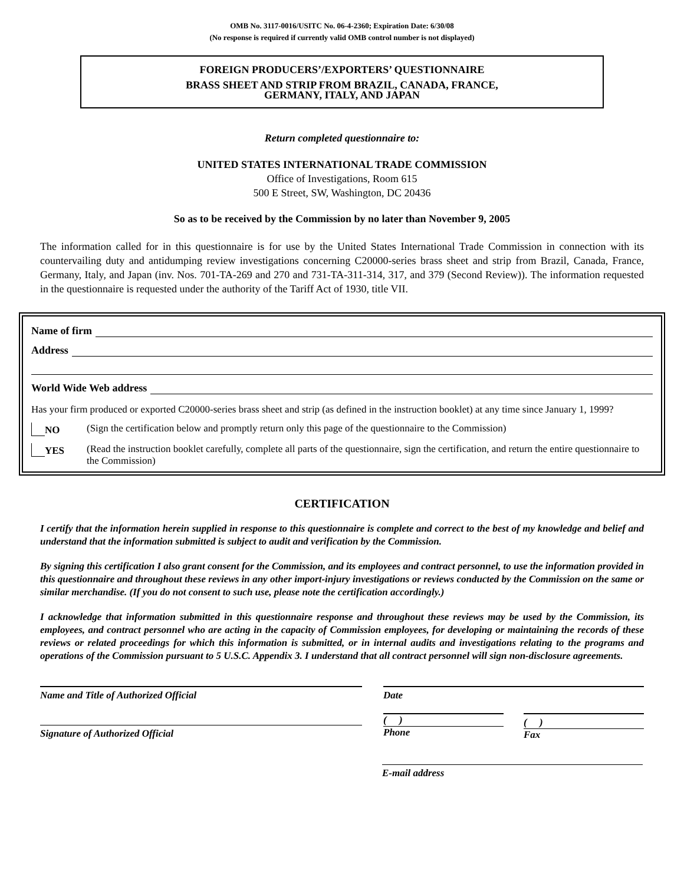OMB No. 3117-0016/USITC No. 06-4-2360; Expiration Date: 6/30/08
(No response is required if currently valid OMB control number is not displayed)
FOREIGN PRODUCERS’/EXPORTERS’ QUESTIONNAIRE
BRASS SHEET AND STRIP FROM BRAZIL, CANADA, FRANCE,
GERMANY, ITALY, AND JAPAN
Return completed questionnaire to:
UNITED STATES INTERNATIONAL TRADE COMMISSION
Office of Investigations, Room 615
500 E Street, SW, Washington, DC 20436
So as to be received by the Commission by no later than November 9, 2005
The information called for in this questionnaire is for use by the United States International Trade Commission in connection with its countervailing duty and antidumping review investigations concerning C20000-series brass sheet and strip from Brazil, Canada, France, Germany, Italy, and Japan (inv. Nos. 701-TA-269 and 270 and 731-TA-311-314, 317, and 379 (Second Review)). The information requested in the questionnaire is requested under the authority of the Tariff Act of 1930, title VII.
Name of firm
Address
World Wide Web address
Has your firm produced or exported C20000-series brass sheet and strip (as defined in the instruction booklet) at any time since January 1, 1999?
NO (Sign the certification below and promptly return only this page of the questionnaire to the Commission)
YES (Read the instruction booklet carefully, complete all parts of the questionnaire, sign the certification, and return the entire questionnaire to the Commission)
CERTIFICATION
I certify that the information herein supplied in response to this questionnaire is complete and correct to the best of my knowledge and belief and understand that the information submitted is subject to audit and verification by the Commission.
By signing this certification I also grant consent for the Commission, and its employees and contract personnel, to use the information provided in this questionnaire and throughout these reviews in any other import-injury investigations or reviews conducted by the Commission on the same or similar merchandise. (If you do not consent to such use, please note the certification accordingly.)
I acknowledge that information submitted in this questionnaire response and throughout these reviews may be used by the Commission, its employees, and contract personnel who are acting in the capacity of Commission employees, for developing or maintaining the records of these reviews or related proceedings for which this information is submitted, or in internal audits and investigations relating to the programs and operations of the Commission pursuant to 5 U.S.C. Appendix 3. I understand that all contract personnel will sign non-disclosure agreements.
Name and Title of Authorized Official Date
Signature of Authorized Official
( )
Phone
( )
Fax
E-mail address